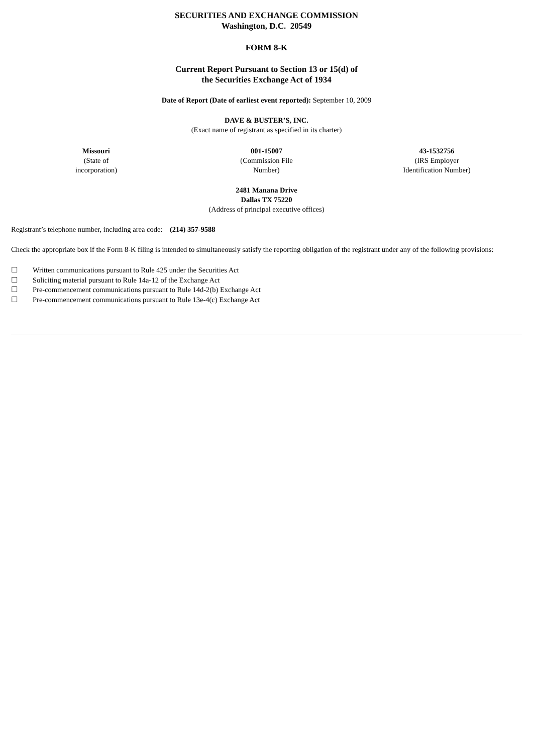SECURITIES AND EXCHANGE COMMISSION
Washington, D.C. 20549
FORM 8-K
Current Report Pursuant to Section 13 or 15(d) of
the Securities Exchange Act of 1934
Date of Report (Date of earliest event reported): September 10, 2009
DAVE & BUSTER’S, INC.
(Exact name of registrant as specified in its charter)
| Missouri (State of incorporation) | 001-15007 (Commission File Number) | 43-1532756 (IRS Employer Identification Number) |
2481 Manana Drive
Dallas TX 75220
(Address of principal executive offices)
Registrant’s telephone number, including area code: (214) 357-9588
Check the appropriate box if the Form 8-K filing is intended to simultaneously satisfy the reporting obligation of the registrant under any of the following provisions:
| ☐ | Written communications pursuant to Rule 425 under the Securities Act |
| ☐ | Soliciting material pursuant to Rule 14a-12 of the Exchange Act |
| ☐ | Pre-commencement communications pursuant to Rule 14d-2(b) Exchange Act |
| ☐ | Pre-commencement communications pursuant to Rule 13e-4(c) Exchange Act |